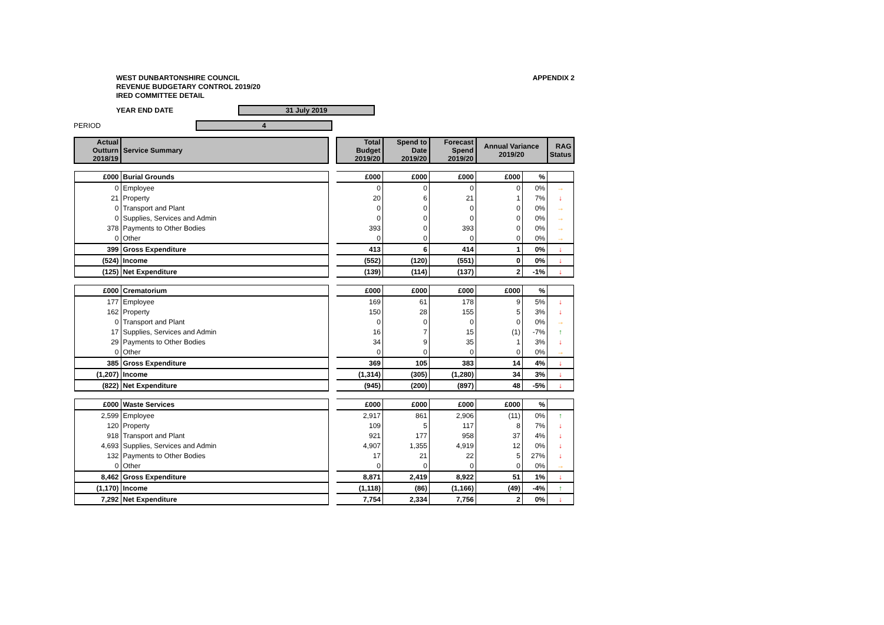WEST DUNBARTONSHIRE COUNCIL
REVENUE BUDGETARY CONTROL 2019/20
IRED COMMITTEE DETAIL
APPENDIX 2
YEAR END DATE
31 July 2019
PERIOD
4
| Actual Outturn 2018/19 | Service Summary | | Total Budget 2019/20 | Spend to Date 2019/20 | Forecast Spend 2019/20 | Annual Variance 2019/20 | | RAG Status |
| --- | --- | --- | --- | --- | --- | --- | --- | --- |
| £000 | Burial Grounds | | £000 | £000 | £000 | £000 | % | |
| 0 | Employee | | 0 | 0 | 0 | 0 | 0% | → |
| 21 | Property | | 20 | 6 | 21 | 1 | 7% | ↓ |
| 0 | Transport and Plant | | 0 | 0 | 0 | 0 | 0% | → |
| 0 | Supplies, Services and Admin | | 0 | 0 | 0 | 0 | 0% | → |
| 378 | Payments to Other Bodies | | 393 | 0 | 393 | 0 | 0% | → |
| 0 | Other | | 0 | 0 | 0 | 0 | 0% | → |
| 399 | Gross Expenditure | | 413 | 6 | 414 | 1 | 0% | ↓ |
| (524) | Income | | (552) | (120) | (551) | 0 | 0% | ↓ |
| (125) | Net Expenditure | | (139) | (114) | (137) | 2 | -1% | ↓ |
| £000 | Crematorium | | £000 | £000 | £000 | £000 | % | |
| 177 | Employee | | 169 | 61 | 178 | 9 | 5% | ↓ |
| 162 | Property | | 150 | 28 | 155 | 5 | 3% | ↓ |
| 0 | Transport and Plant | | 0 | 0 | 0 | 0 | 0% | → |
| 17 | Supplies, Services and Admin | | 16 | 7 | 15 | (1) | -7% | ↑ |
| 29 | Payments to Other Bodies | | 34 | 9 | 35 | 1 | 3% | ↓ |
| 0 | Other | | 0 | 0 | 0 | 0 | 0% | → |
| 385 | Gross Expenditure | | 369 | 105 | 383 | 14 | 4% | ↓ |
| (1,207) | Income | | (1,314) | (305) | (1,280) | 34 | 3% | ↓ |
| (822) | Net Expenditure | | (945) | (200) | (897) | 48 | -5% | ↓ |
| £000 | Waste Services | | £000 | £000 | £000 | £000 | % | |
| 2,599 | Employee | | 2,917 | 861 | 2,906 | (11) | 0% | ↑ |
| 120 | Property | | 109 | 5 | 117 | 8 | 7% | ↓ |
| 918 | Transport and Plant | | 921 | 177 | 958 | 37 | 4% | ↓ |
| 4,693 | Supplies, Services and Admin | | 4,907 | 1,355 | 4,919 | 12 | 0% | ↓ |
| 132 | Payments to Other Bodies | | 17 | 21 | 22 | 5 | 27% | ↓ |
| 0 | Other | | 0 | 0 | 0 | 0 | 0% | → |
| 8,462 | Gross Expenditure | | 8,871 | 2,419 | 8,922 | 51 | 1% | ↓ |
| (1,170) | Income | | (1,118) | (86) | (1,166) | (49) | -4% | ↑ |
| 7,292 | Net Expenditure | | 7,754 | 2,334 | 7,756 | 2 | 0% | ↓ |